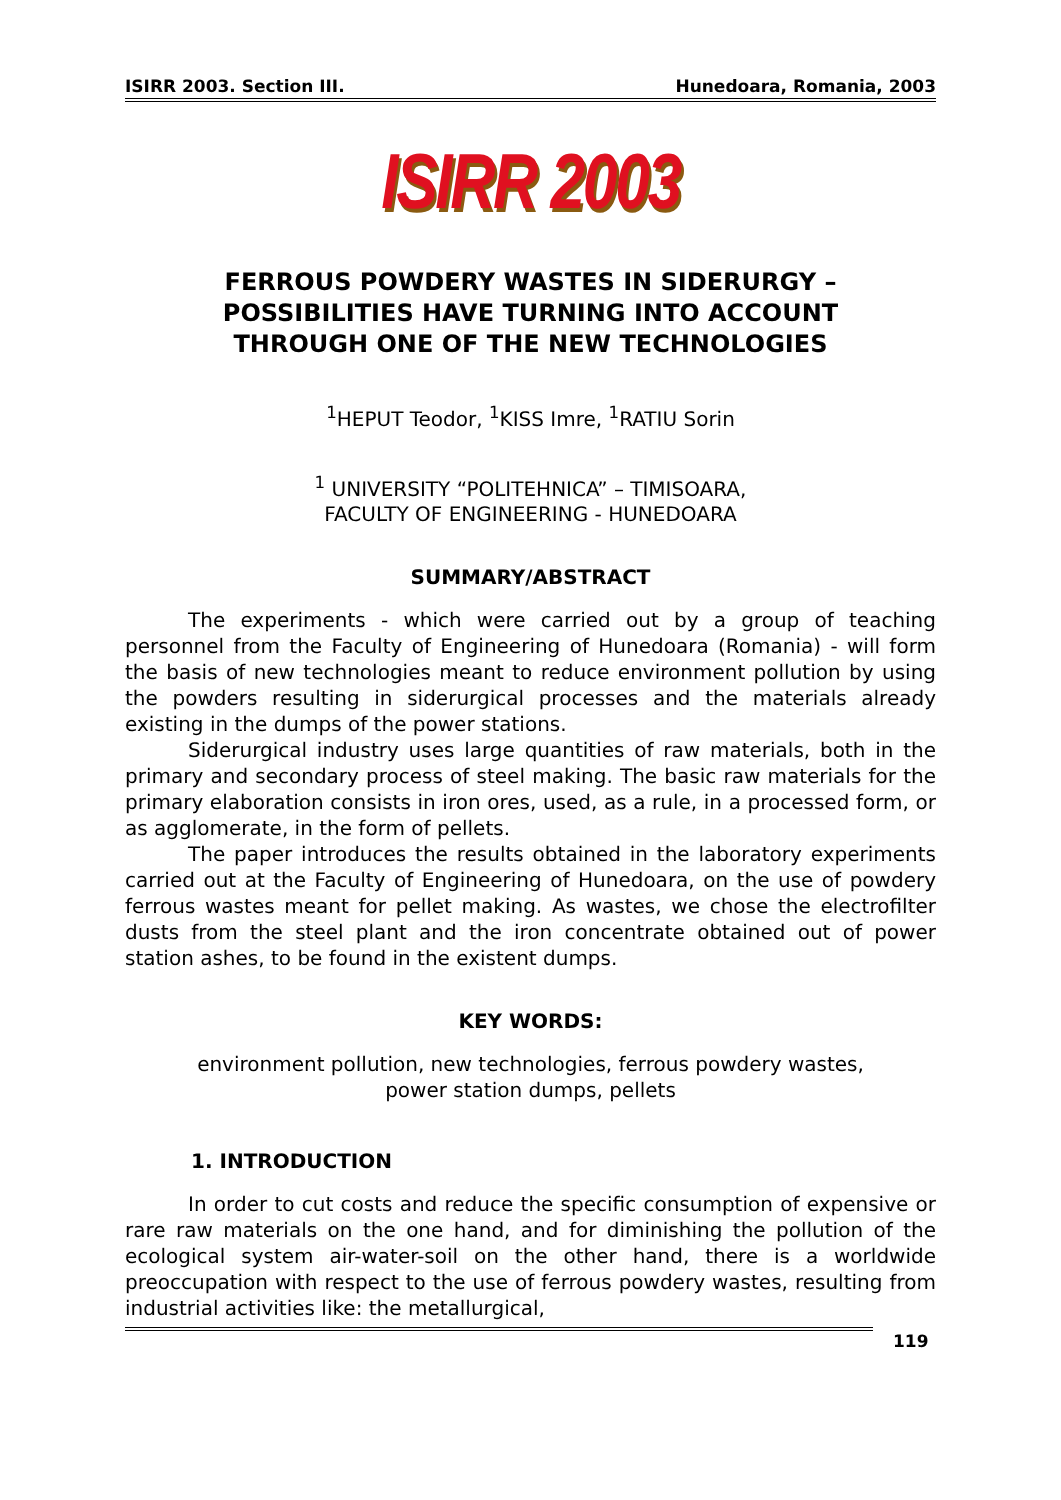ISIRR 2003. Section III. Hunedoara, Romania, 2003
ISIRR 2003
FERROUS POWDERY WASTES IN SIDERURGY –
POSSIBILITIES HAVE TURNING INTO ACCOUNT
THROUGH ONE OF THE NEW TECHNOLOGIES
<sup>1</sup>HEPUT Teodor, <sup>1</sup>KISS Imre, <sup>1</sup>RATIU Sorin
<sup>1</sup> UNIVERSITY “POLITEHNICA” – TIMISOARA,
FACULTY OF ENGINEERING - HUNEDOARA
SUMMARY/ABSTRACT
The experiments - which were carried out by a group of teaching personnel from the Faculty of Engineering of Hunedoara (Romania) - will form the basis of new technologies meant to reduce environment pollution by using the powders resulting in siderurgical processes and the materials already existing in the dumps of the power stations.
Siderurgical industry uses large quantities of raw materials, both in the primary and secondary process of steel making. The basic raw materials for the primary elaboration consists in iron ores, used, as a rule, in a processed form, or as agglomerate, in the form of pellets.
The paper introduces the results obtained in the laboratory experiments carried out at the Faculty of Engineering of Hunedoara, on the use of powdery ferrous wastes meant for pellet making. As wastes, we chose the electrofilter dusts from the steel plant and the iron concentrate obtained out of power station ashes, to be found in the existent dumps.
KEY WORDS:
environment pollution, new technologies, ferrous powdery wastes,
power station dumps, pellets
1. INTRODUCTION
In order to cut costs and reduce the specific consumption of expensive or rare raw materials on the one hand, and for diminishing the pollution of the ecological system air-water-soil on the other hand, there is a worldwide preoccupation with respect to the use of ferrous powdery wastes, resulting from industrial activities like: the metallurgical,
119